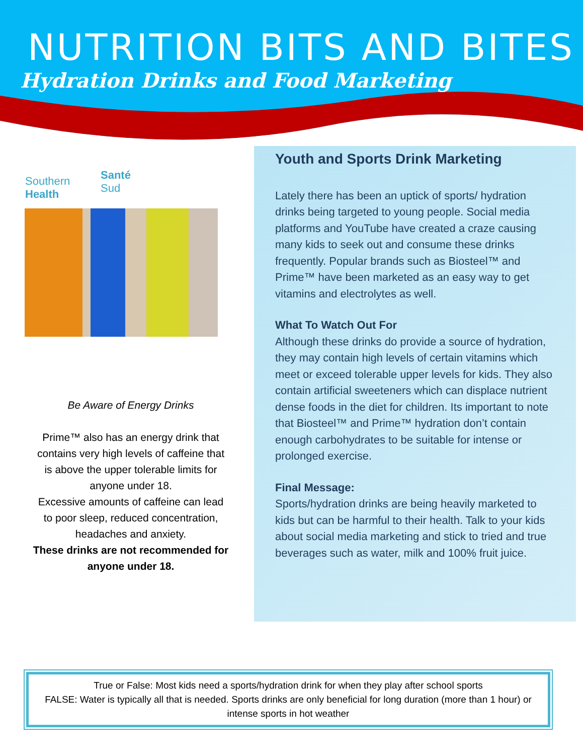NUTRITION BITS AND BITES
Hydration Drinks and Food Marketing
Santé
Sud
Southern
Health
Be Aware of Energy Drinks
Prime™ also has an energy drink that contains very high levels of caffeine that is above the upper tolerable limits for anyone under 18.
Excessive amounts of caffeine can lead to poor sleep, reduced concentration, headaches and anxiety.
These drinks are not recommended for anyone under 18.
Youth and Sports Drink Marketing
Lately there has been an uptick of sports/ hydration drinks being targeted to young people. Social media platforms and YouTube have created a craze causing many kids to seek out and consume these drinks frequently. Popular brands such as Biosteel™ and Prime™ have been marketed as an easy way to get vitamins and electrolytes as well.
What To Watch Out For
Although these drinks do provide a source of hydration, they may contain high levels of certain vitamins which meet or exceed tolerable upper levels for kids. They also contain artificial sweeteners which can displace nutrient dense foods in the diet for children. Its important to note that Biosteel™ and Prime™ hydration don’t contain enough carbohydrates to be suitable for intense or prolonged exercise.
Final Message:
Sports/hydration drinks are being heavily marketed to kids but can be harmful to their health. Talk to your kids about social media marketing and stick to tried and true beverages such as water, milk and 100% fruit juice.
True or False: Most kids need a sports/hydration drink for when they play after school sports
FALSE: Water is typically all that is needed. Sports drinks are only beneficial for long duration (more than 1 hour) or intense sports in hot weather